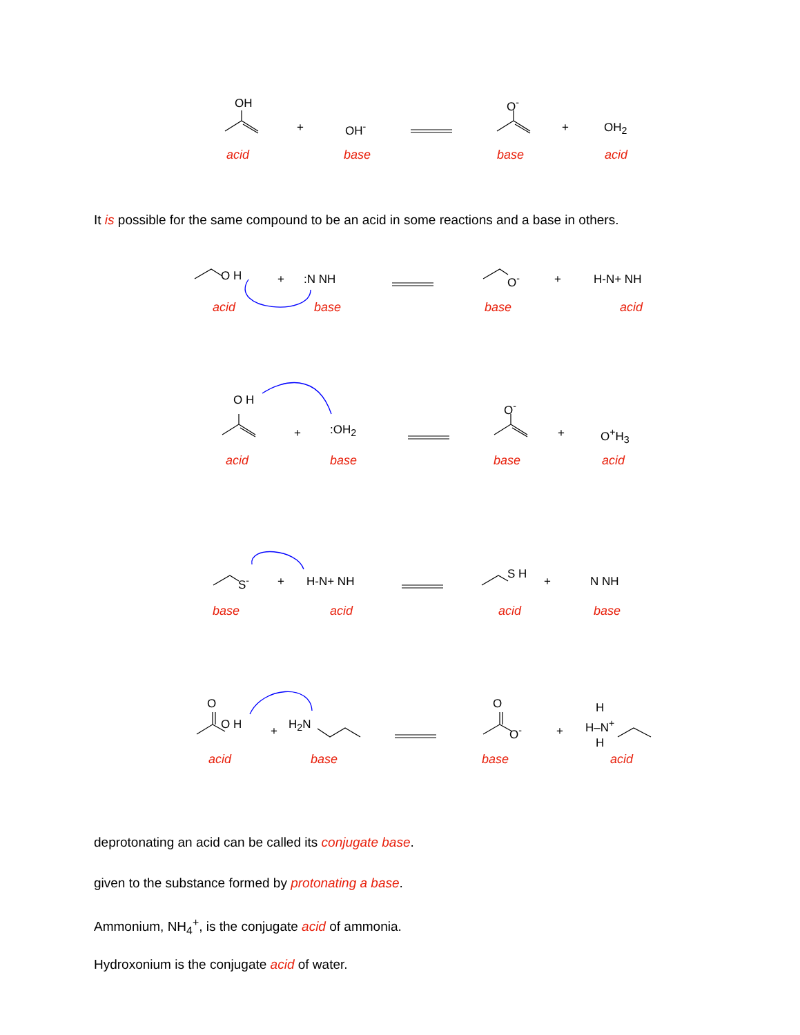OH
+ OH<sup>-</sup>
O<sup>-</sup>
+ OH<sub>2</sub>
acid base base acid
It is possible for the same compound to be an acid in some reactions and a base in others.
O H + :N NH O<sup>-</sup> + H-N+ NH
acid base base acid
O H
+ :OH<sub>2</sub>
O<sup>-</sup>
+ O<sup>+</sup>H<sub>3</sub>
acid base base acid
S<sup>-</sup> + H-N+ NH
S H
+ N NH
base acid acid base
O
O H + H<sub>2</sub>N
O
O<sup>-</sup> +
H
H–N<sup>+</sup>
H
acid base base acid
deprotonating an acid can be called its conjugate base.
given to the substance formed by protonating a base.
Ammonium, NH<sub>4</sub><sup>+</sup>, is the conjugate acid of ammonia.
Hydroxonium is the conjugate acid of water.